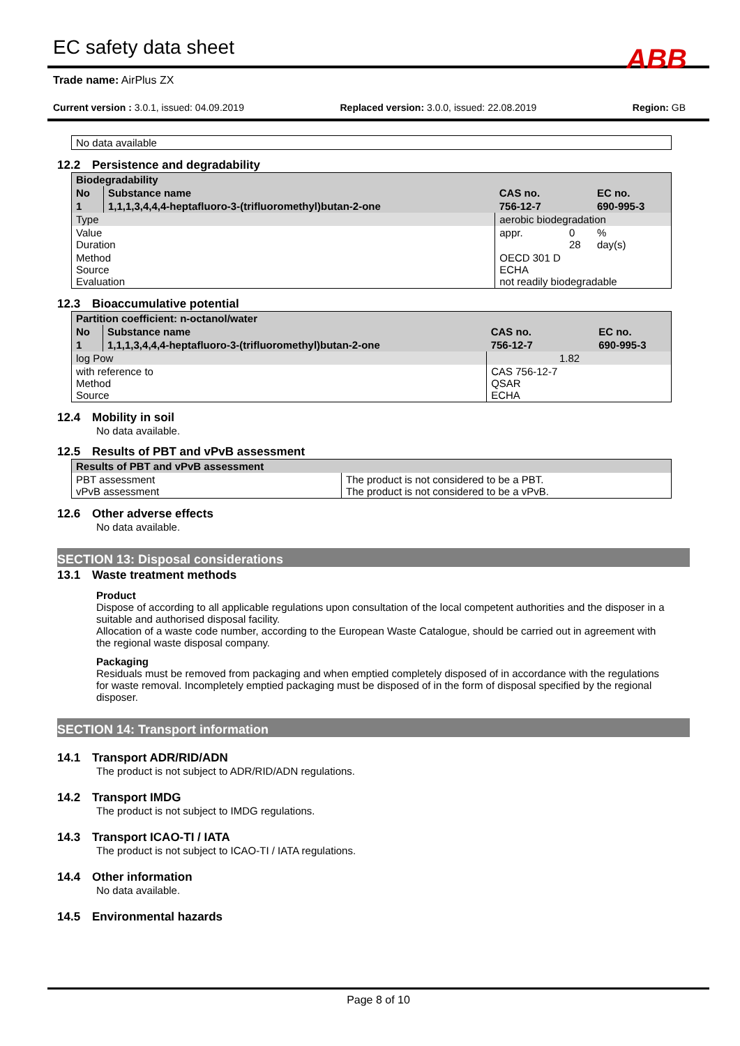EC safety data sheet
ABB
Trade name: AirPlus ZX
Current version : 3.0.1, issued: 04.09.2019 Replaced version: 3.0.0, issued: 22.08.2019 Region: GB
No data available
12.2 Persistence and degradability
| Biodegradability | | | | |
| No | Substance name | CAS no. | | EC no. |
| 1 | 1,1,1,3,4,4,4-heptafluoro-3-(trifluoromethyl)butan-2-one | 756-12-7 | | 690-995-3 |
| Type | | aerobic biodegradation | | |
| Value Duration | | appr. | 0 28 | % day(s) |
| Method Source Evaluation | | OECD 301 D ECHA not readily biodegradable | | |
12.3 Bioaccumulative potential
| Partition coefficient: n-octanol/water | | | | |
| No | Substance name | CAS no. | | EC no. |
| 1 | 1,1,1,3,4,4,4-heptafluoro-3-(trifluoromethyl)butan-2-one | 756-12-7 | | 690-995-3 |
| log Pow | | | 1.82 | |
| with reference to Method Source | | CAS 756-12-7 QSAR ECHA | | |
12.4 Mobility in soil
No data available.
12.5 Results of PBT and vPvB assessment
| Results of PBT and vPvB assessment | |
| PBT assessment vPvB assessment | The product is not considered to be a PBT. The product is not considered to be a vPvB. |
12.6 Other adverse effects
No data available.
SECTION 13: Disposal considerations
13.1 Waste treatment methods
Product
Dispose of according to all applicable regulations upon consultation of the local competent authorities and the disposer in a suitable and authorised disposal facility.
Allocation of a waste code number, according to the European Waste Catalogue, should be carried out in agreement with the regional waste disposal company.
Packaging
Residuals must be removed from packaging and when emptied completely disposed of in accordance with the regulations for waste removal. Incompletely emptied packaging must be disposed of in the form of disposal specified by the regional disposer.
SECTION 14: Transport information
14.1 Transport ADR/RID/ADN
The product is not subject to ADR/RID/ADN regulations.
14.2 Transport IMDG
The product is not subject to IMDG regulations.
14.3 Transport ICAO-TI / IATA
The product is not subject to ICAO-TI / IATA regulations.
14.4 Other information
No data available.
14.5 Environmental hazards
Page 8 of 10